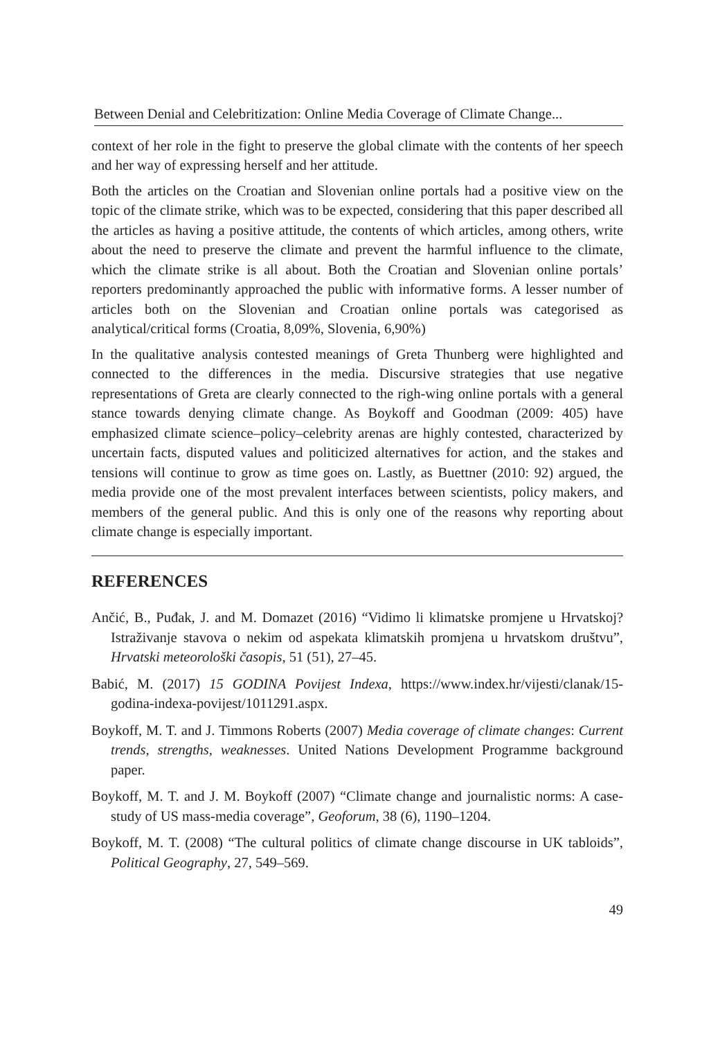Between Denial and Celebritization: Online Media Coverage of Climate Change...
context of her role in the fight to preserve the global climate with the contents of her speech and her way of expressing herself and her attitude.
Both the articles on the Croatian and Slovenian online portals had a positive view on the topic of the climate strike, which was to be expected, considering that this paper described all the articles as having a positive attitude, the contents of which articles, among others, write about the need to preserve the climate and prevent the harmful influence to the climate, which the climate strike is all about. Both the Croatian and Slovenian online portals’ reporters predominantly approached the public with informative forms. A lesser number of articles both on the Slovenian and Croatian online portals was categorised as analytical/critical forms (Croatia, 8,09%, Slovenia, 6,90%)
In the qualitative analysis contested meanings of Greta Thunberg were highlighted and connected to the differences in the media. Discursive strategies that use negative representations of Greta are clearly connected to the righ-wing online portals with a general stance towards denying climate change. As Boykoff and Goodman (2009: 405) have emphasized climate science–policy–celebrity arenas are highly contested, characterized by uncertain facts, disputed values and politicized alternatives for action, and the stakes and tensions will continue to grow as time goes on. Lastly, as Buettner (2010: 92) argued, the media provide one of the most prevalent interfaces between scientists, policy makers, and members of the general public. And this is only one of the reasons why reporting about climate change is especially important.
REFERENCES
Ančić, B., Puđak, J. and M. Domazet (2016) “Vidimo li klimatske promjene u Hrvatskoj? Istraživanje stavova o nekim od aspekata klimatskih promjena u hrvatskom društvu”, Hrvatski meteorološki časopis, 51 (51), 27–45.
Babić, M. (2017) 15 GODINA Povijest Indexa, https://www.index.hr/vijesti/clanak/15-godina-indexa-povijest/1011291.aspx.
Boykoff, M. T. and J. Timmons Roberts (2007) Media coverage of climate changes: Current trends, strengths, weaknesses. United Nations Development Programme background paper.
Boykoff, M. T. and J. M. Boykoff (2007) “Climate change and journalistic norms: A case-study of US mass-media coverage”, Geoforum, 38 (6), 1190–1204.
Boykoff, M. T. (2008) “The cultural politics of climate change discourse in UK tabloids”, Political Geography, 27, 549–569.
49